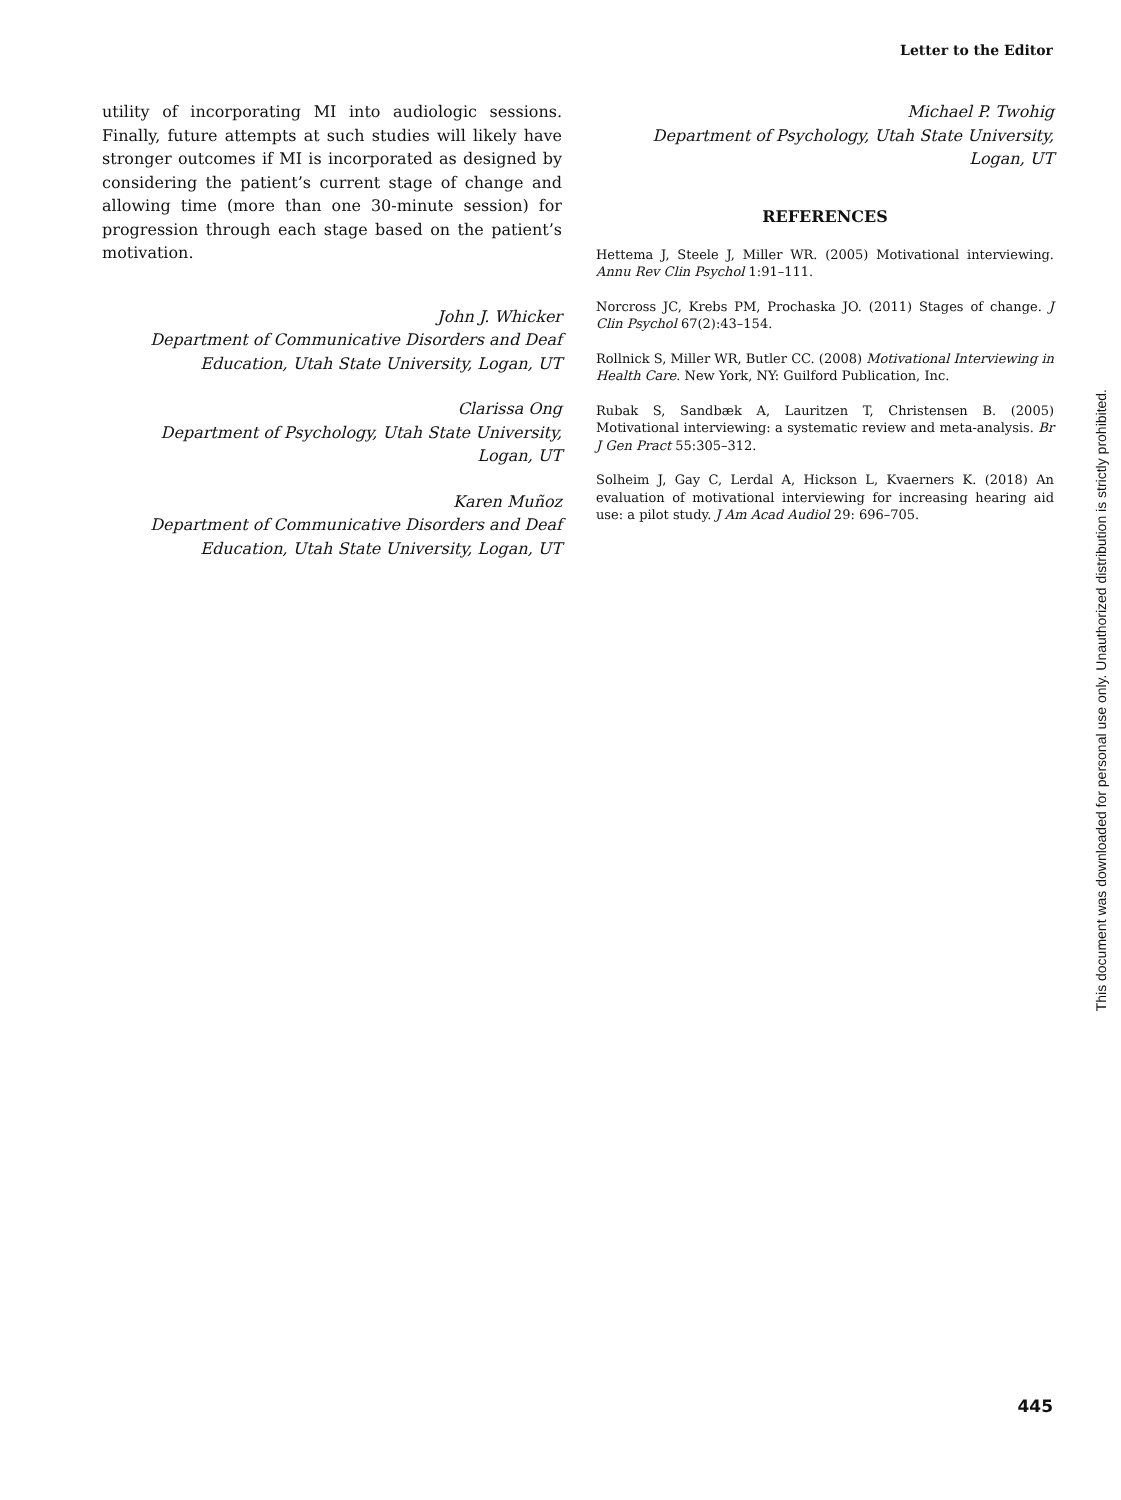Letter to the Editor
utility of incorporating MI into audiologic sessions. Finally, future attempts at such studies will likely have stronger outcomes if MI is incorporated as designed by considering the patient’s current stage of change and allowing time (more than one 30-minute session) for progression through each stage based on the patient’s motivation.
John J. Whicker
Department of Communicative Disorders and Deaf Education, Utah State University, Logan, UT
Clarissa Ong
Department of Psychology, Utah State University, Logan, UT
Karen Muñoz
Department of Communicative Disorders and Deaf Education, Utah State University, Logan, UT
Michael P. Twohig
Department of Psychology, Utah State University, Logan, UT
REFERENCES
Hettema J, Steele J, Miller WR. (2005) Motivational interviewing. Annu Rev Clin Psychol 1:91–111.
Norcross JC, Krebs PM, Prochaska JO. (2011) Stages of change. J Clin Psychol 67(2):43–154.
Rollnick S, Miller WR, Butler CC. (2008) Motivational Interviewing in Health Care. New York, NY: Guilford Publication, Inc.
Rubak S, Sandbæk A, Lauritzen T, Christensen B. (2005) Motivational interviewing: a systematic review and meta-analysis. Br J Gen Pract 55:305–312.
Solheim J, Gay C, Lerdal A, Hickson L, Kvaerners K. (2018) An evaluation of motivational interviewing for increasing hearing aid use: a pilot study. J Am Acad Audiol 29: 696–705.
This document was downloaded for personal use only. Unauthorized distribution is strictly prohibited.
445